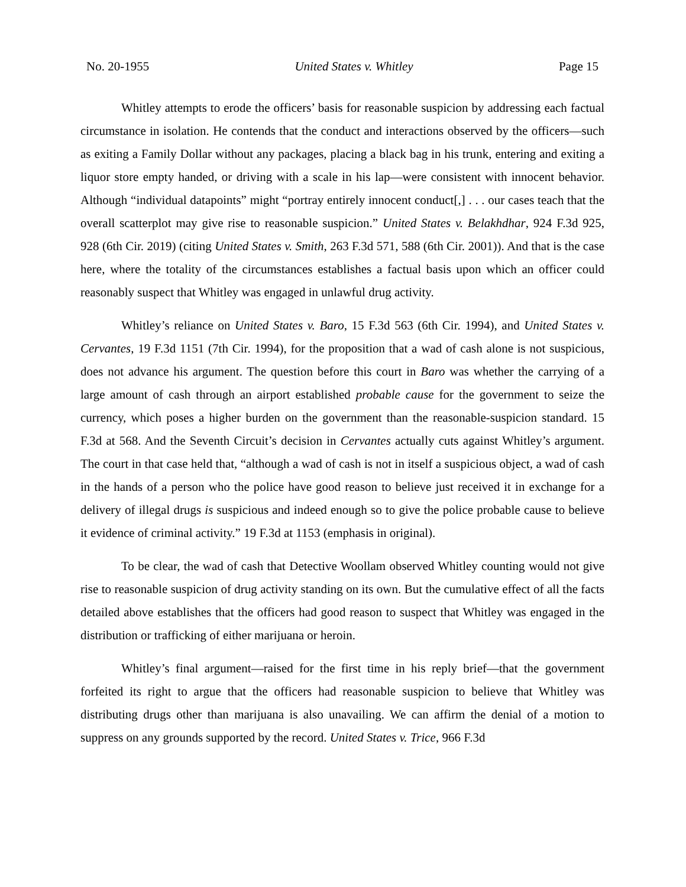No. 20-1955 United States v. Whitley Page 15
Whitley attempts to erode the officers’ basis for reasonable suspicion by addressing each factual circumstance in isolation. He contends that the conduct and interactions observed by the officers—such as exiting a Family Dollar without any packages, placing a black bag in his trunk, entering and exiting a liquor store empty handed, or driving with a scale in his lap—were consistent with innocent behavior. Although “individual datapoints” might “portray entirely innocent conduct[,] . . . our cases teach that the overall scatterplot may give rise to reasonable suspicion.” United States v. Belakhdhar, 924 F.3d 925, 928 (6th Cir. 2019) (citing United States v. Smith, 263 F.3d 571, 588 (6th Cir. 2001)). And that is the case here, where the totality of the circumstances establishes a factual basis upon which an officer could reasonably suspect that Whitley was engaged in unlawful drug activity.
Whitley’s reliance on United States v. Baro, 15 F.3d 563 (6th Cir. 1994), and United States v. Cervantes, 19 F.3d 1151 (7th Cir. 1994), for the proposition that a wad of cash alone is not suspicious, does not advance his argument. The question before this court in Baro was whether the carrying of a large amount of cash through an airport established probable cause for the government to seize the currency, which poses a higher burden on the government than the reasonable-suspicion standard. 15 F.3d at 568. And the Seventh Circuit’s decision in Cervantes actually cuts against Whitley’s argument. The court in that case held that, “although a wad of cash is not in itself a suspicious object, a wad of cash in the hands of a person who the police have good reason to believe just received it in exchange for a delivery of illegal drugs is suspicious and indeed enough so to give the police probable cause to believe it evidence of criminal activity.” 19 F.3d at 1153 (emphasis in original).
To be clear, the wad of cash that Detective Woollam observed Whitley counting would not give rise to reasonable suspicion of drug activity standing on its own. But the cumulative effect of all the facts detailed above establishes that the officers had good reason to suspect that Whitley was engaged in the distribution or trafficking of either marijuana or heroin.
Whitley’s final argument—raised for the first time in his reply brief—that the government forfeited its right to argue that the officers had reasonable suspicion to believe that Whitley was distributing drugs other than marijuana is also unavailing. We can affirm the denial of a motion to suppress on any grounds supported by the record. United States v. Trice, 966 F.3d